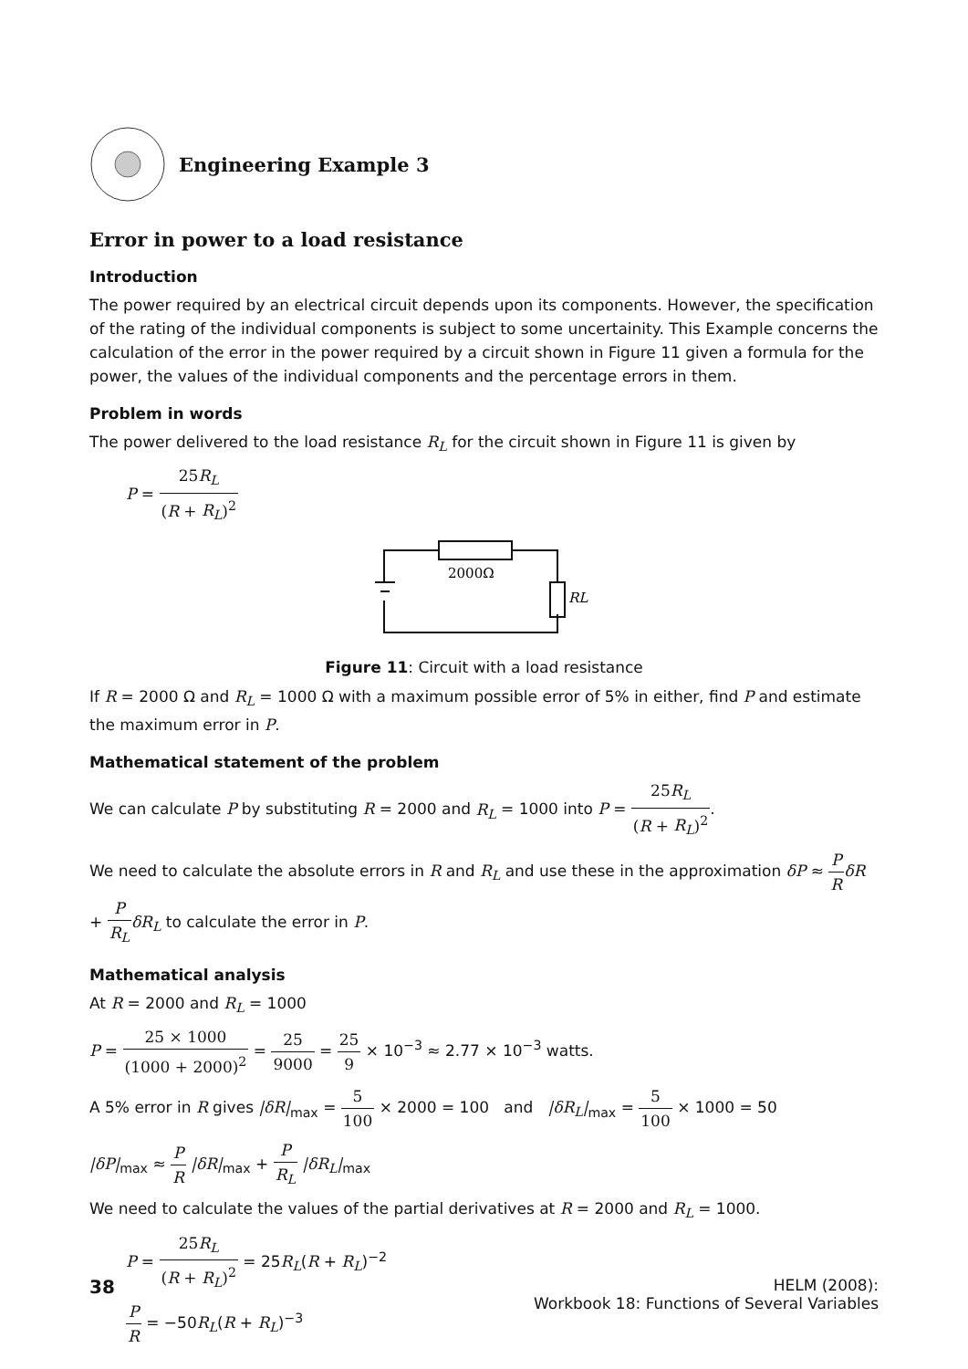Engineering Example 3
Error in power to a load resistance
Introduction
The power required by an electrical circuit depends upon its components. However, the specification of the rating of the individual components is subject to some uncertainity. This Example concerns the calculation of the error in the power required by a circuit shown in Figure 11 given a formula for the power, the values of the individual components and the percentage errors in them.
Problem in words
The power delivered to the load resistance R<sub>L</sub> for the circuit shown in Figure 11 is given by
P = 25R<sub>L</sub> (R + R<sub>L</sub>)<sup>2</sup>
2000Ω
RL
Figure 11: Circuit with a load resistance
If R = 2000 Ω and R<sub>L</sub> = 1000 Ω with a maximum possible error of 5% in either, find P and estimate the maximum error in P.
Mathematical statement of the problem
We can calculate P by substituting R = 2000 and R<sub>L</sub> = 1000 into P = 25R<sub>L</sub> (R + R<sub>L</sub>)<sup>2</sup>.
We need to calculate the absolute errors in R and R<sub>L</sub> and use these in the approximation δP ≈ P R δR + P R<sub>L</sub> δR<sub>L</sub> to calculate the error in P.
Mathematical analysis
At R = 2000 and R<sub>L</sub> = 1000
P = 25 × 1000 (1000 + 2000)<sup>2</sup> = 25 9000 = 25 9 × 10<sup>−3</sup> ≈ 2.77 × 10<sup>−3</sup> watts.
A 5% error in R gives |δR|<sub>max</sub> = 5 100 × 2000 = 100 and |δR<sub>L</sub>|<sub>max</sub> = 5 100 × 1000 = 50
|δP|<sub>max</sub> ≈ P R |δR|<sub>max</sub> + P R<sub>L</sub> |δR<sub>L</sub>|<sub>max</sub>
We need to calculate the values of the partial derivatives at R = 2000 and R<sub>L</sub> = 1000.
P = 25R<sub>L</sub> (R + R<sub>L</sub>)<sup>2</sup> = 25R<sub>L</sub>(R + R<sub>L</sub>)<sup>−2</sup>
P R = −50R<sub>L</sub>(R + R<sub>L</sub>)<sup>−3</sup>
38
HELM (2008):
Workbook 18: Functions of Several Variables